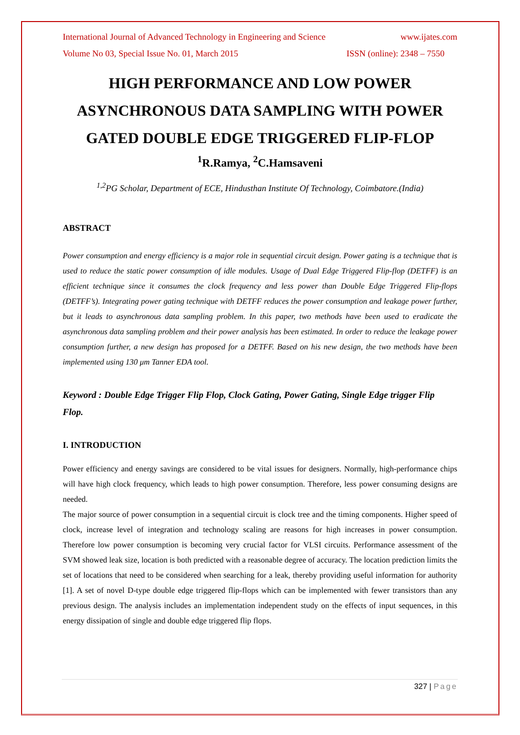International Journal of Advanced Technology in Engineering and Science www.ijates.com
Volume No 03, Special Issue No. 01, March 2015 ISSN (online): 2348 – 7550
HIGH PERFORMANCE AND LOW POWER ASYNCHRONOUS DATA SAMPLING WITH POWER GATED DOUBLE EDGE TRIGGERED FLIP-FLOP
<sup>1</sup> R.Ramya, <sup>2</sup>C.Hamsaveni
<sup>1,2</sup>PG Scholar, Department of ECE, Hindusthan Institute Of Technology, Coimbatore.(India)
ABSTRACT
Power consumption and energy efficiency is a major role in sequential circuit design. Power gating is a technique that is used to reduce the static power consumption of idle modules. Usage of Dual Edge Triggered Flip-flop (DETFF) is an efficient technique since it consumes the clock frequency and less power than Double Edge Triggered Flip-flops (DETFF’s). Integrating power gating technique with DETFF reduces the power consumption and leakage power further, but it leads to asynchronous data sampling problem. In this paper, two methods have been used to eradicate the asynchronous data sampling problem and their power analysis has been estimated. In order to reduce the leakage power consumption further, a new design has proposed for a DETFF. Based on his new design, the two methods have been implemented using 130 μm Tanner EDA tool.
Keyword : Double Edge Trigger Flip Flop, Clock Gating, Power Gating, Single Edge trigger Flip Flop.
I. INTRODUCTION
Power efficiency and energy savings are considered to be vital issues for designers. Normally, high-performance chips will have high clock frequency, which leads to high power consumption. Therefore, less power consuming designs are needed.
The major source of power consumption in a sequential circuit is clock tree and the timing components. Higher speed of clock, increase level of integration and technology scaling are reasons for high increases in power consumption. Therefore low power consumption is becoming very crucial factor for VLSI circuits. Performance assessment of the SVM showed leak size, location is both predicted with a reasonable degree of accuracy. The location prediction limits the set of locations that need to be considered when searching for a leak, thereby providing useful information for authority [1]. A set of novel D-type double edge triggered flip-flops which can be implemented with fewer transistors than any previous design. The analysis includes an implementation independent study on the effects of input sequences, in this energy dissipation of single and double edge triggered flip flops.
327 | Page